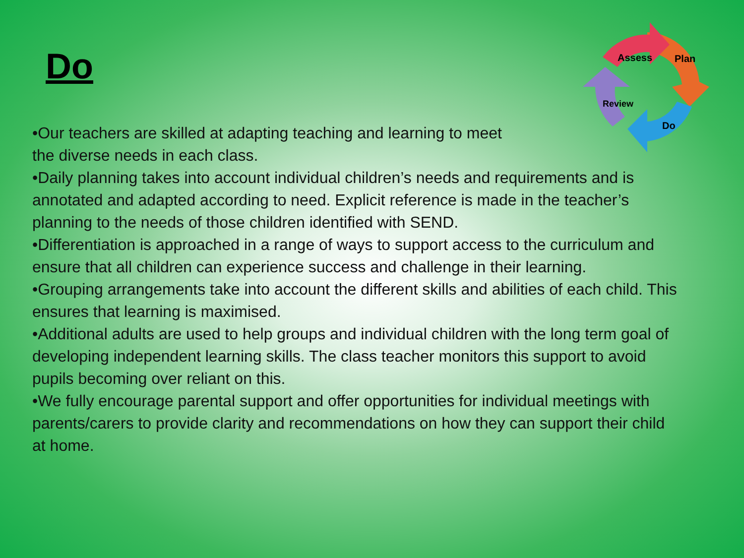Do
Assess
Plan
Do
Review
•Our teachers are skilled at adapting teaching and learning to meet
the diverse needs in each class.
•Daily planning takes into account individual children’s needs and requirements and is annotated and adapted according to need. Explicit reference is made in the teacher’s planning to the needs of those children identified with SEND.
•Differentiation is approached in a range of ways to support access to the curriculum and ensure that all children can experience success and challenge in their learning.
•Grouping arrangements take into account the different skills and abilities of each child. This ensures that learning is maximised.
•Additional adults are used to help groups and individual children with the long term goal of developing independent learning skills. The class teacher monitors this support to avoid pupils becoming over reliant on this.
•We fully encourage parental support and offer opportunities for individual meetings with parents/carers to provide clarity and recommendations on how they can support their child at home.